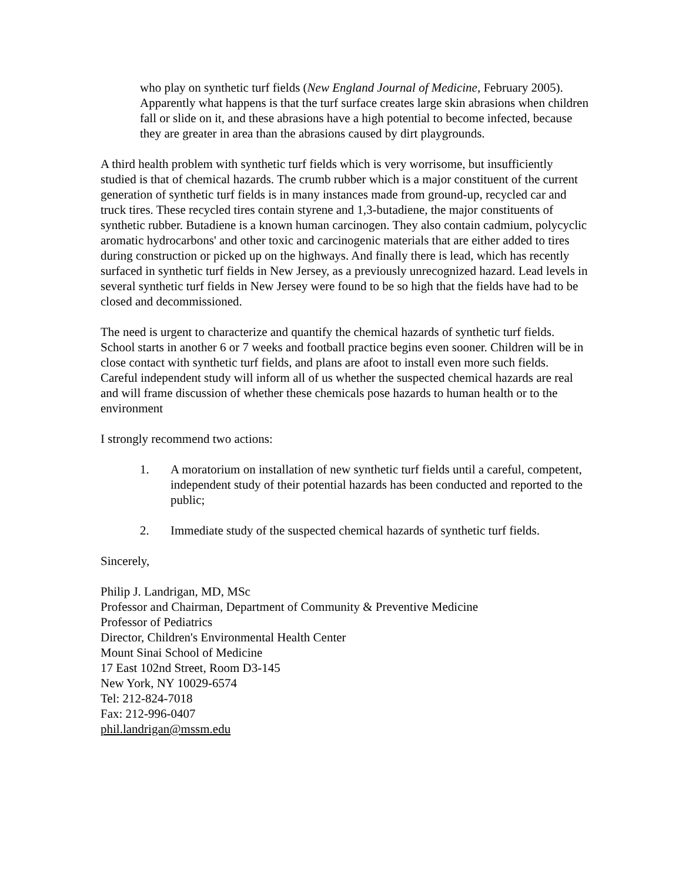who play on synthetic turf fields (New England Journal of Medicine, February 2005). Apparently what happens is that the turf surface creates large skin abrasions when children fall or slide on it, and these abrasions have a high potential to become infected, because they are greater in area than the abrasions caused by dirt playgrounds.
A third health problem with synthetic turf fields which is very worrisome, but insufficiently studied is that of chemical hazards. The crumb rubber which is a major constituent of the current generation of synthetic turf fields is in many instances made from ground-up, recycled car and truck tires. These recycled tires contain styrene and 1,3-butadiene, the major constituents of synthetic rubber. Butadiene is a known human carcinogen. They also contain cadmium, polycyclic aromatic hydrocarbons' and other toxic and carcinogenic materials that are either added to tires during construction or picked up on the highways. And finally there is lead, which has recently surfaced in synthetic turf fields in New Jersey, as a previously unrecognized hazard. Lead levels in several synthetic turf fields in New Jersey were found to be so high that the fields have had to be closed and decommissioned.
The need is urgent to characterize and quantify the chemical hazards of synthetic turf fields. School starts in another 6 or 7 weeks and football practice begins even sooner. Children will be in close contact with synthetic turf fields, and plans are afoot to install even more such fields. Careful independent study will inform all of us whether the suspected chemical hazards are real and will frame discussion of whether these chemicals pose hazards to human health or to the environment
I strongly recommend two actions:
1. A moratorium on installation of new synthetic turf fields until a careful, competent, independent study of their potential hazards has been conducted and reported to the public;
2. Immediate study of the suspected chemical hazards of synthetic turf fields.
Sincerely,
Philip J. Landrigan, MD, MSc
Professor and Chairman, Department of Community & Preventive Medicine
Professor of Pediatrics
Director, Children's Environmental Health Center
Mount Sinai School of Medicine
17 East 102nd Street, Room D3-145
New York, NY 10029-6574
Tel: 212-824-7018
Fax: 212-996-0407
phil.landrigan@mssm.edu